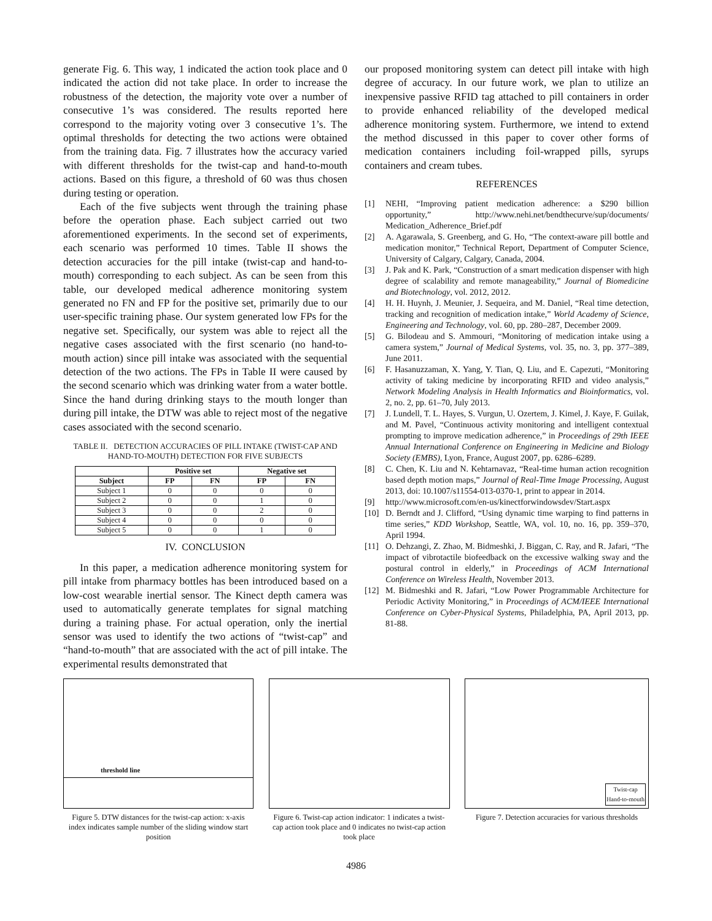generate Fig. 6. This way, 1 indicated the action took place and 0 indicated the action did not take place. In order to increase the robustness of the detection, the majority vote over a number of consecutive 1’s was considered. The results reported here correspond to the majority voting over 3 consecutive 1’s. The optimal thresholds for detecting the two actions were obtained from the training data. Fig. 7 illustrates how the accuracy varied with different thresholds for the twist-cap and hand-to-mouth actions. Based on this figure, a threshold of 60 was thus chosen during testing or operation.
Each of the five subjects went through the training phase before the operation phase. Each subject carried out two aforementioned experiments. In the second set of experiments, each scenario was performed 10 times. Table II shows the detection accuracies for the pill intake (twist-cap and hand-to-mouth) corresponding to each subject. As can be seen from this table, our developed medical adherence monitoring system generated no FN and FP for the positive set, primarily due to our user-specific training phase. Our system generated low FPs for the negative set. Specifically, our system was able to reject all the negative cases associated with the first scenario (no hand-to-mouth action) since pill intake was associated with the sequential detection of the two actions. The FPs in Table II were caused by the second scenario which was drinking water from a water bottle. Since the hand during drinking stays to the mouth longer than during pill intake, the DTW was able to reject most of the negative cases associated with the second scenario.
TABLE II. DETECTION ACCURACIES OF PILL INTAKE (TWIST-CAP AND HAND-TO-MOUTH) DETECTION FOR FIVE SUBJECTS
| | Positive set | | Negative set | |
| --- | --- | --- | --- | --- |
| Subject | FP | FN | FP | FN |
| Subject 1 | 0 | 0 | 0 | 0 |
| Subject 2 | 0 | 0 | 1 | 0 |
| Subject 3 | 0 | 0 | 2 | 0 |
| Subject 4 | 0 | 0 | 0 | 0 |
| Subject 5 | 0 | 0 | 1 | 0 |
IV. CONCLUSION
In this paper, a medication adherence monitoring system for pill intake from pharmacy bottles has been introduced based on a low-cost wearable inertial sensor. The Kinect depth camera was used to automatically generate templates for signal matching during a training phase. For actual operation, only the inertial sensor was used to identify the two actions of “twist-cap” and “hand-to-mouth” that are associated with the act of pill intake. The experimental results demonstrated that
our proposed monitoring system can detect pill intake with high degree of accuracy. In our future work, we plan to utilize an inexpensive passive RFID tag attached to pill containers in order to provide enhanced reliability of the developed medical adherence monitoring system. Furthermore, we intend to extend the method discussed in this paper to cover other forms of medication containers including foil-wrapped pills, syrups containers and cream tubes.
REFERENCES
[1] NEHI, “Improving patient medication adherence: a $290 billion opportunity,” http://www.nehi.net/bendthecurve/sup/documents/ Medication_Adherence_Brief.pdf
[2] A. Agarawala, S. Greenberg, and G. Ho, “The context-aware pill bottle and medication monitor,” Technical Report, Department of Computer Science, University of Calgary, Calgary, Canada, 2004.
[3] J. Pak and K. Park, “Construction of a smart medication dispenser with high degree of scalability and remote manageability,” Journal of Biomedicine and Biotechnology, vol. 2012, 2012.
[4] H. H. Huynh, J. Meunier, J. Sequeira, and M. Daniel, “Real time detection, tracking and recognition of medication intake,” World Academy of Science, Engineering and Technology, vol. 60, pp. 280–287, December 2009.
[5] G. Bilodeau and S. Ammouri, “Monitoring of medication intake using a camera system,” Journal of Medical Systems, vol. 35, no. 3, pp. 377–389, June 2011.
[6] F. Hasanuzzaman, X. Yang, Y. Tian, Q. Liu, and E. Capezuti, “Monitoring activity of taking medicine by incorporating RFID and video analysis,” Network Modeling Analysis in Health Informatics and Bioinformatics, vol. 2, no. 2, pp. 61–70, July 2013.
[7] J. Lundell, T. L. Hayes, S. Vurgun, U. Ozertem, J. Kimel, J. Kaye, F. Guilak, and M. Pavel, “Continuous activity monitoring and intelligent contextual prompting to improve medication adherence,” in Proceedings of 29th IEEE Annual International Conference on Engineering in Medicine and Biology Society (EMBS), Lyon, France, August 2007, pp. 6286–6289.
[8] C. Chen, K. Liu and N. Kehtarnavaz, “Real-time human action recognition based depth motion maps,” Journal of Real-Time Image Processing, August 2013, doi: 10.1007/s11554-013-0370-1, print to appear in 2014.
[9] http://www.microsoft.com/en-us/kinectforwindowsdev/Start.aspx
[10] D. Berndt and J. Clifford, “Using dynamic time warping to find patterns in time series,” KDD Workshop, Seattle, WA, vol. 10, no. 16, pp. 359–370, April 1994.
[11] O. Dehzangi, Z. Zhao, M. Bidmeshki, J. Biggan, C. Ray, and R. Jafari, “The impact of vibrotactile biofeedback on the excessive walking sway and the postural control in elderly,” in Proceedings of ACM International Conference on Wireless Health, November 2013.
[12] M. Bidmeshki and R. Jafari, “Low Power Programmable Architecture for Periodic Activity Monitoring,” in Proceedings of ACM/IEEE International Conference on Cyber-Physical Systems, Philadelphia, PA, April 2013, pp. 81-88.
threshold line
Figure 5. DTW distances for the twist-cap action: x-axis index indicates sample number of the sliding window start position
Figure 6. Twist-cap action indicator: 1 indicates a twist-cap action took place and 0 indicates no twist-cap action took place
Twist-cap
Hand-to-mouth
Figure 7. Detection accuracies for various thresholds
4986